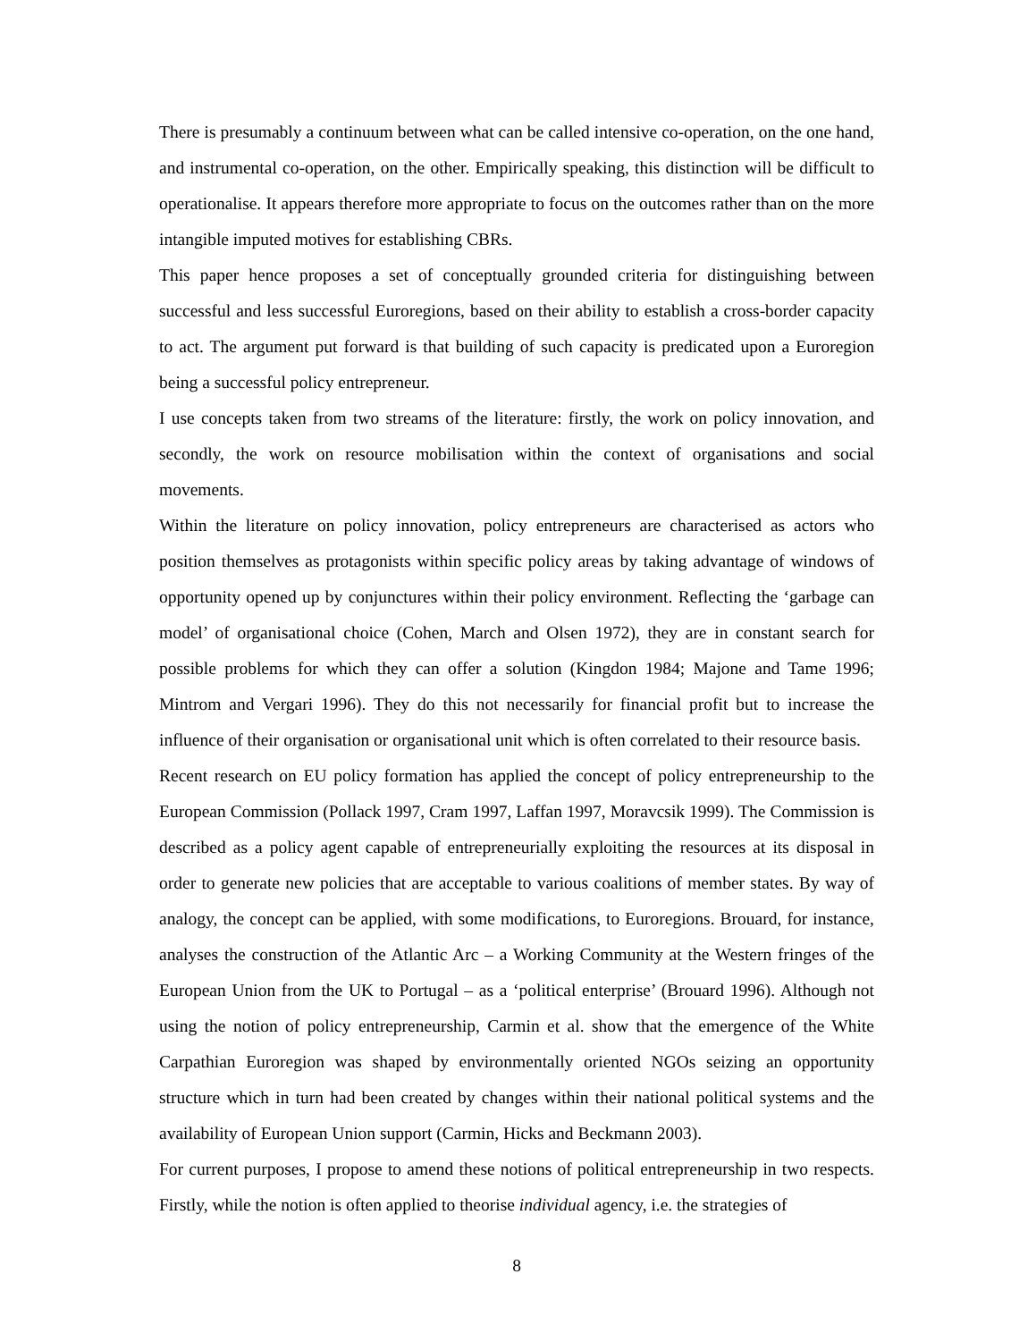There is presumably a continuum between what can be called intensive co-operation, on the one hand, and instrumental co-operation, on the other. Empirically speaking, this distinction will be difficult to operationalise. It appears therefore more appropriate to focus on the outcomes rather than on the more intangible imputed motives for establishing CBRs.
This paper hence proposes a set of conceptually grounded criteria for distinguishing between successful and less successful Euroregions, based on their ability to establish a cross-border capacity to act. The argument put forward is that building of such capacity is predicated upon a Euroregion being a successful policy entrepreneur.
I use concepts taken from two streams of the literature: firstly, the work on policy innovation, and secondly, the work on resource mobilisation within the context of organisations and social movements.
Within the literature on policy innovation, policy entrepreneurs are characterised as actors who position themselves as protagonists within specific policy areas by taking advantage of windows of opportunity opened up by conjunctures within their policy environment. Reflecting the ‘garbage can model’ of organisational choice (Cohen, March and Olsen 1972), they are in constant search for possible problems for which they can offer a solution (Kingdon 1984; Majone and Tame 1996; Mintrom and Vergari 1996). They do this not necessarily for financial profit but to increase the influence of their organisation or organisational unit which is often correlated to their resource basis.
Recent research on EU policy formation has applied the concept of policy entrepreneurship to the European Commission (Pollack 1997, Cram 1997, Laffan 1997, Moravcsik 1999). The Commission is described as a policy agent capable of entrepreneurially exploiting the resources at its disposal in order to generate new policies that are acceptable to various coalitions of member states. By way of analogy, the concept can be applied, with some modifications, to Euroregions. Brouard, for instance, analyses the construction of the Atlantic Arc – a Working Community at the Western fringes of the European Union from the UK to Portugal – as a ‘political enterprise’ (Brouard 1996). Although not using the notion of policy entrepreneurship, Carmin et al. show that the emergence of the White Carpathian Euroregion was shaped by environmentally oriented NGOs seizing an opportunity structure which in turn had been created by changes within their national political systems and the availability of European Union support (Carmin, Hicks and Beckmann 2003).
For current purposes, I propose to amend these notions of political entrepreneurship in two respects. Firstly, while the notion is often applied to theorise individual agency, i.e. the strategies of
8